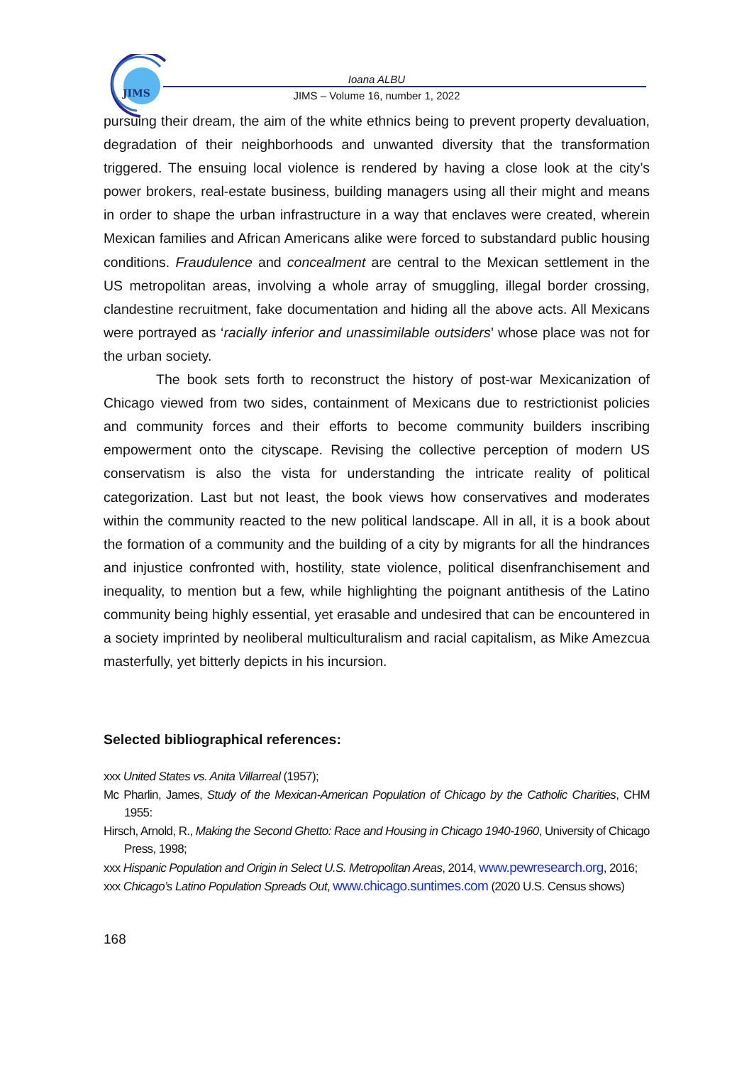JIMS
Ioana ALBU
JIMS – Volume 16, number 1, 2022
pursuing their dream, the aim of the white ethnics being to prevent property devaluation, degradation of their neighborhoods and unwanted diversity that the transformation triggered. The ensuing local violence is rendered by having a close look at the city’s power brokers, real-estate business, building managers using all their might and means in order to shape the urban infrastructure in a way that enclaves were created, wherein Mexican families and African Americans alike were forced to substandard public housing conditions. Fraudulence and concealment are central to the Mexican settlement in the US metropolitan areas, involving a whole array of smuggling, illegal border crossing, clandestine recruitment, fake documentation and hiding all the above acts. All Mexicans were portrayed as ‘racially inferior and unassimilable outsiders’ whose place was not for the urban society.
The book sets forth to reconstruct the history of post-war Mexicanization of Chicago viewed from two sides, containment of Mexicans due to restrictionist policies and community forces and their efforts to become community builders inscribing empowerment onto the cityscape. Revising the collective perception of modern US conservatism is also the vista for understanding the intricate reality of political categorization. Last but not least, the book views how conservatives and moderates within the community reacted to the new political landscape. All in all, it is a book about the formation of a community and the building of a city by migrants for all the hindrances and injustice confronted with, hostility, state violence, political disenfranchisement and inequality, to mention but a few, while highlighting the poignant antithesis of the Latino community being highly essential, yet erasable and undesired that can be encountered in a society imprinted by neoliberal multiculturalism and racial capitalism, as Mike Amezcua masterfully, yet bitterly depicts in his incursion.
Selected bibliographical references:
xxx United States vs. Anita Villarreal (1957);
Mc Pharlin, James, Study of the Mexican-American Population of Chicago by the Catholic Charities, CHM 1955:
Hirsch, Arnold, R., Making the Second Ghetto: Race and Housing in Chicago 1940-1960, University of Chicago Press, 1998;
xxx Hispanic Population and Origin in Select U.S. Metropolitan Areas, 2014, www.pewresearch.org, 2016;
xxx Chicago’s Latino Population Spreads Out, www.chicago.suntimes.com (2020 U.S. Census shows)
168